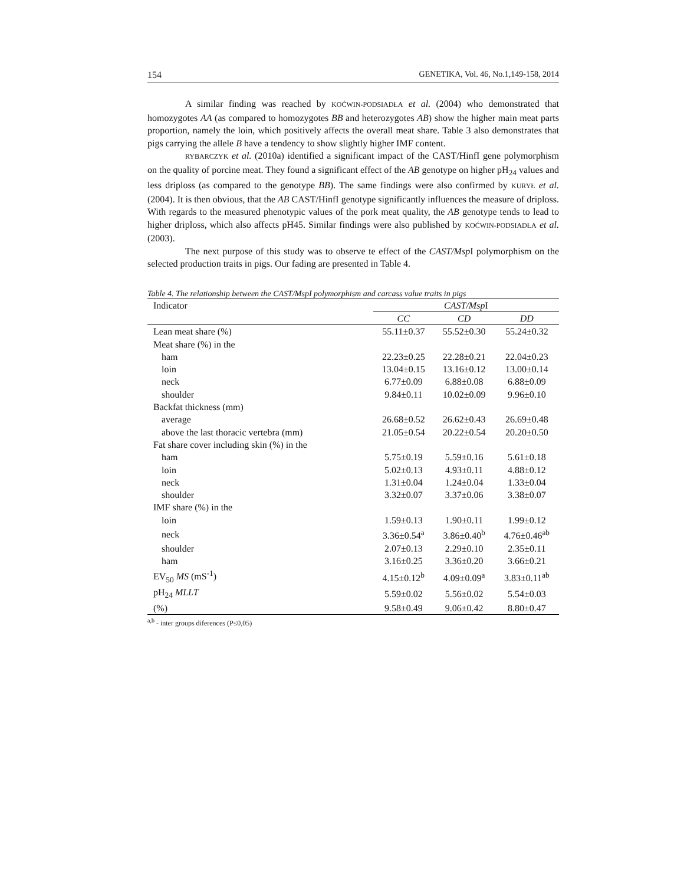154 GENETIKA, Vol. 46, No.1,149-158, 2014
A similar finding was reached by KOĆWIN-PODSIADŁA et al. (2004) who demonstrated that homozygotes AA (as compared to homozygotes BB and heterozygotes AB) show the higher main meat parts proportion, namely the loin, which positively affects the overall meat share. Table 3 also demonstrates that pigs carrying the allele B have a tendency to show slightly higher IMF content.
RYBARCZYK et al. (2010a) identified a significant impact of the CAST/HinfI gene polymorphism on the quality of porcine meat. They found a significant effect of the AB genotype on higher pH<sub>24</sub> values and less driploss (as compared to the genotype BB). The same findings were also confirmed by KURYŁ et al. (2004). It is then obvious, that the AB CAST/HinfI genotype significantly influences the measure of driploss. With regards to the measured phenotypic values of the pork meat quality, the AB genotype tends to lead to higher driploss, which also affects pH45. Similar findings were also published by KOĆWIN-PODSIADŁA et al. (2003).
The next purpose of this study was to observe te effect of the CAST/Msp I polymorphism on the selected production traits in pigs. Our fading are presented in Table 4.
Table 4. The relationship between the CAST/Msp I polymorphism and carcass value traits in pigs
| Indicator | CAST/Msp I | | |
| | CC | CD | DD |
| Lean meat share (%) | 55.11±0.37 | 55.52±0.30 | 55.24±0.32 |
| Meat share (%) in the | | | |
| ham | 22.23±0.25 | 22.28±0.21 | 22.04±0.23 |
| loin | 13.04±0.15 | 13.16±0.12 | 13.00±0.14 |
| neck | 6.77±0.09 | 6.88±0.08 | 6.88±0.09 |
| shoulder | 9.84±0.11 | 10.02±0.09 | 9.96±0.10 |
| Backfat thickness (mm) | | | |
| average | 26.68±0.52 | 26.62±0.43 | 26.69±0.48 |
| above the last thoracic vertebra (mm) | 21.05±0.54 | 20.22±0.54 | 20.20±0.50 |
| Fat share cover including skin (%) in the | | | |
| ham | 5.75±0.19 | 5.59±0.16 | 5.61±0.18 |
| loin | 5.02±0.13 | 4.93±0.11 | 4.88±0.12 |
| neck | 1.31±0.04 | 1.24±0.04 | 1.33±0.04 |
| shoulder | 3.32±0.07 | 3.37±0.06 | 3.38±0.07 |
| IMF share (%) in the | | | |
| loin | 1.59±0.13 | 1.90±0.11 | 1.99±0.12 |
| neck | 3.36±0.54<sup>a</sup> | 3.86±0.40<sup>b</sup> | 4.76±0.46<sup>ab</sup> |
| shoulder | 2.07±0.13 | 2.29±0.10 | 2.35±0.11 |
| ham | 3.16±0.25 | 3.36±0.20 | 3.66±0.21 |
| EV<sub>50</sub> MS (mS<sup>-1</sup>) | 4.15±0.12<sup>b</sup> | 4.09±0.09<sup>a</sup> | 3.83±0.11<sup>ab</sup> |
| pH<sub>24</sub> MLLT | 5.59±0.02 | 5.56±0.02 | 5.54±0.03 |
| (%) | 9.58±0.49 | 9.06±0.42 | 8.80±0.47 |
<sup>a,b</sup> - inter groups diferences (P≤0,05)